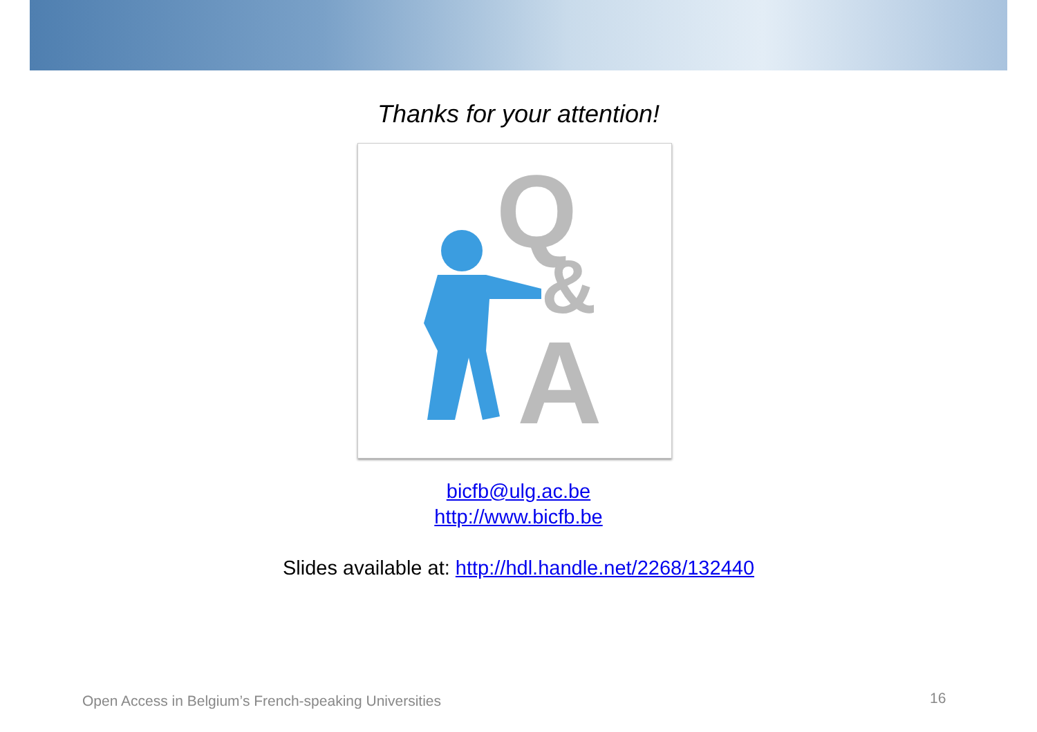Thanks for your attention!
Q
&
A
bicfb@ulg.ac.be
http://www.bicfb.be
Slides available at: http://hdl.handle.net/2268/132440
Open Access in Belgium’s French-speaking Universities
16